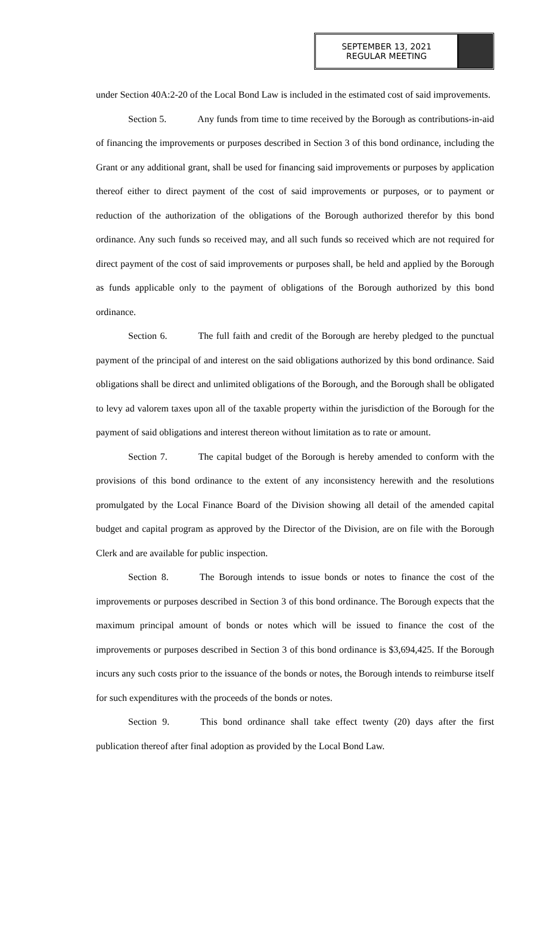SEPTEMBER 13, 2021
REGULAR MEETING
under Section 40A:2-20 of the Local Bond Law is included in the estimated cost of said improvements.
Section 5. Any funds from time to time received by the Borough as contributions-in-aid of financing the improvements or purposes described in Section 3 of this bond ordinance, including the Grant or any additional grant, shall be used for financing said improvements or purposes by application thereof either to direct payment of the cost of said improvements or purposes, or to payment or reduction of the authorization of the obligations of the Borough authorized therefor by this bond ordinance. Any such funds so received may, and all such funds so received which are not required for direct payment of the cost of said improvements or purposes shall, be held and applied by the Borough as funds applicable only to the payment of obligations of the Borough authorized by this bond ordinance.
Section 6. The full faith and credit of the Borough are hereby pledged to the punctual payment of the principal of and interest on the said obligations authorized by this bond ordinance. Said obligations shall be direct and unlimited obligations of the Borough, and the Borough shall be obligated to levy ad valorem taxes upon all of the taxable property within the jurisdiction of the Borough for the payment of said obligations and interest thereon without limitation as to rate or amount.
Section 7. The capital budget of the Borough is hereby amended to conform with the provisions of this bond ordinance to the extent of any inconsistency herewith and the resolutions promulgated by the Local Finance Board of the Division showing all detail of the amended capital budget and capital program as approved by the Director of the Division, are on file with the Borough Clerk and are available for public inspection.
Section 8. The Borough intends to issue bonds or notes to finance the cost of the improvements or purposes described in Section 3 of this bond ordinance. The Borough expects that the maximum principal amount of bonds or notes which will be issued to finance the cost of the improvements or purposes described in Section 3 of this bond ordinance is $3,694,425. If the Borough incurs any such costs prior to the issuance of the bonds or notes, the Borough intends to reimburse itself for such expenditures with the proceeds of the bonds or notes.
Section 9. This bond ordinance shall take effect twenty (20) days after the first publication thereof after final adoption as provided by the Local Bond Law.